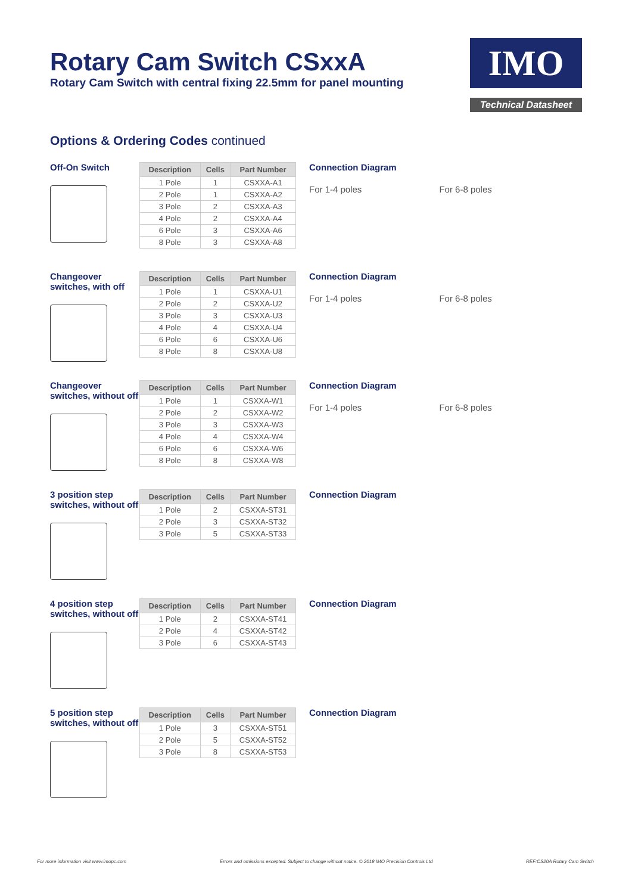Rotary Cam Switch CSxxA
Rotary Cam Switch with central fixing 22.5mm for panel mounting
IMO
Technical Datasheet
Options & Ordering Codes continued
Off-On Switch
| Description | Cells | Part Number |
| --- | --- | --- |
| 1 Pole | 1 | CSXXA-A1 |
| 2 Pole | 1 | CSXXA-A2 |
| 3 Pole | 2 | CSXXA-A3 |
| 4 Pole | 2 | CSXXA-A4 |
| 6 Pole | 3 | CSXXA-A6 |
| 8 Pole | 3 | CSXXA-A8 |
Connection Diagram
For 1-4 poles For 6-8 poles
Changeover switches, with off
| Description | Cells | Part Number |
| --- | --- | --- |
| 1 Pole | 1 | CSXXA-U1 |
| 2 Pole | 2 | CSXXA-U2 |
| 3 Pole | 3 | CSXXA-U3 |
| 4 Pole | 4 | CSXXA-U4 |
| 6 Pole | 6 | CSXXA-U6 |
| 8 Pole | 8 | CSXXA-U8 |
Connection Diagram
For 1-4 poles For 6-8 poles
Changeover switches, without off
| Description | Cells | Part Number |
| --- | --- | --- |
| 1 Pole | 1 | CSXXA-W1 |
| 2 Pole | 2 | CSXXA-W2 |
| 3 Pole | 3 | CSXXA-W3 |
| 4 Pole | 4 | CSXXA-W4 |
| 6 Pole | 6 | CSXXA-W6 |
| 8 Pole | 8 | CSXXA-W8 |
Connection Diagram
For 1-4 poles For 6-8 poles
3 position step switches, without off
| Description | Cells | Part Number |
| --- | --- | --- |
| 1 Pole | 2 | CSXXA-ST31 |
| 2 Pole | 3 | CSXXA-ST32 |
| 3 Pole | 5 | CSXXA-ST33 |
Connection Diagram
4 position step switches, without off
| Description | Cells | Part Number |
| --- | --- | --- |
| 1 Pole | 2 | CSXXA-ST41 |
| 2 Pole | 4 | CSXXA-ST42 |
| 3 Pole | 6 | CSXXA-ST43 |
Connection Diagram
5 position step switches, without off
| Description | Cells | Part Number |
| --- | --- | --- |
| 1 Pole | 3 | CSXXA-ST51 |
| 2 Pole | 5 | CSXXA-ST52 |
| 3 Pole | 8 | CSXXA-ST53 |
Connection Diagram
For more information visit www.imopc.com Errors and omissions excepted. Subject to change without notice. © 2018 IMO Precision Controls Ltd REF:CS20A Rotary Cam Switch